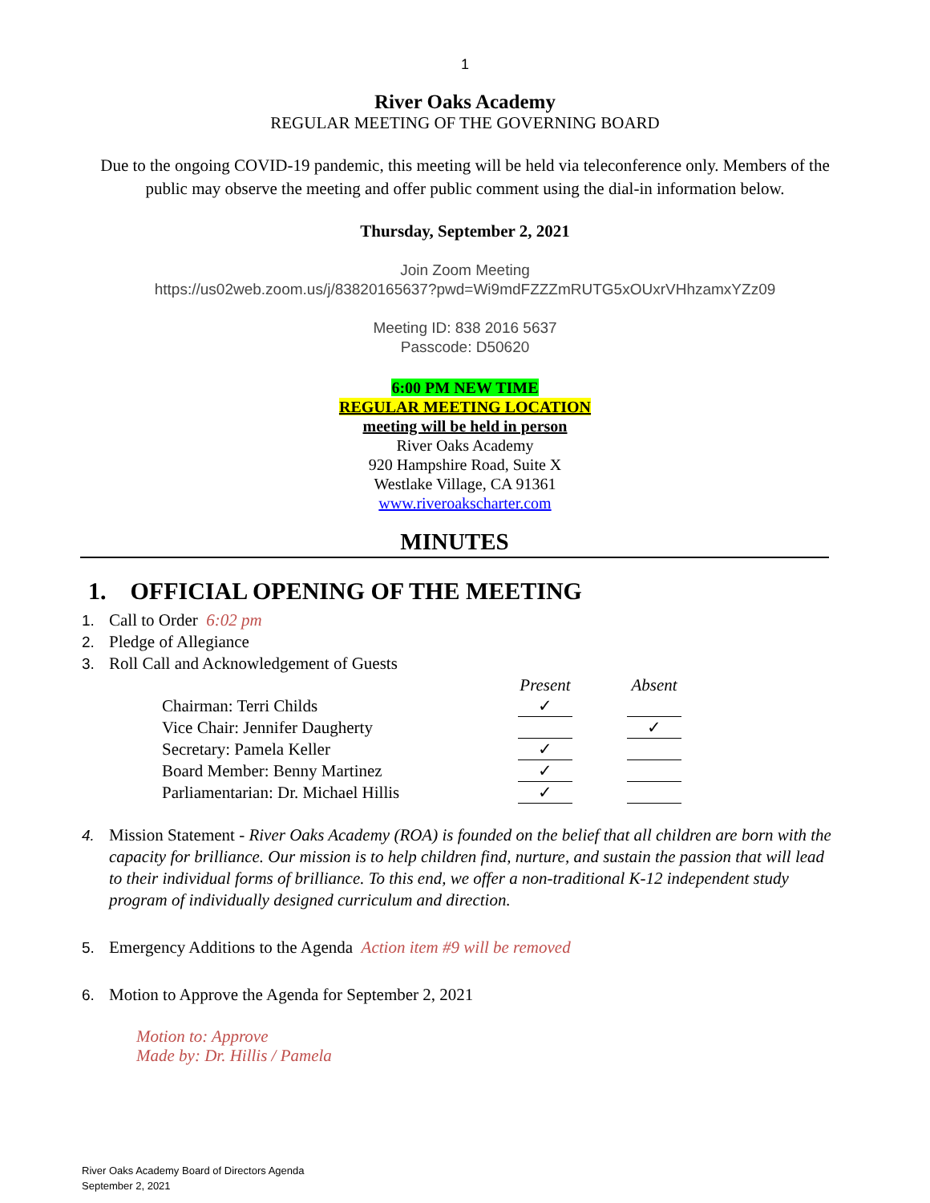1
River Oaks Academy
REGULAR MEETING OF THE GOVERNING BOARD
Due to the ongoing COVID-19 pandemic, this meeting will be held via teleconference only. Members of the public may observe the meeting and offer public comment using the dial-in information below.
Thursday, September 2, 2021
Join Zoom Meeting
https://us02web.zoom.us/j/83820165637?pwd=Wi9mdFZZZmRUTG5xOUxrVHhzamxYZz09
Meeting ID: 838 2016 5637
Passcode: D50620
6:00 PM NEW TIME
REGULAR MEETING LOCATION
meeting will be held in person
River Oaks Academy
920 Hampshire Road, Suite X
Westlake Village, CA 91361
www.riveroakscharter.com
MINUTES
1. OFFICIAL OPENING OF THE MEETING
1. Call to Order 6:02 pm
2. Pledge of Allegiance
3. Roll Call and Acknowledgement of Guests
| | Present | | Absent |
| Chairman: Terri Childs | ✓ | | |
| Vice Chair: Jennifer Daugherty | | | ✓ |
| Secretary: Pamela Keller | ✓ | | |
| Board Member: Benny Martinez | ✓ | | |
| Parliamentarian: Dr. Michael Hillis | ✓ | | |
4. Mission Statement - River Oaks Academy (ROA) is founded on the belief that all children are born with the capacity for brilliance. Our mission is to help children find, nurture, and sustain the passion that will lead to their individual forms of brilliance. To this end, we offer a non-traditional K-12 independent study program of individually designed curriculum and direction.
5. Emergency Additions to the Agenda Action item #9 will be removed
6. Motion to Approve the Agenda for September 2, 2021
Motion to: Approve
Made by: Dr. Hillis / Pamela
River Oaks Academy Board of Directors Agenda
September 2, 2021